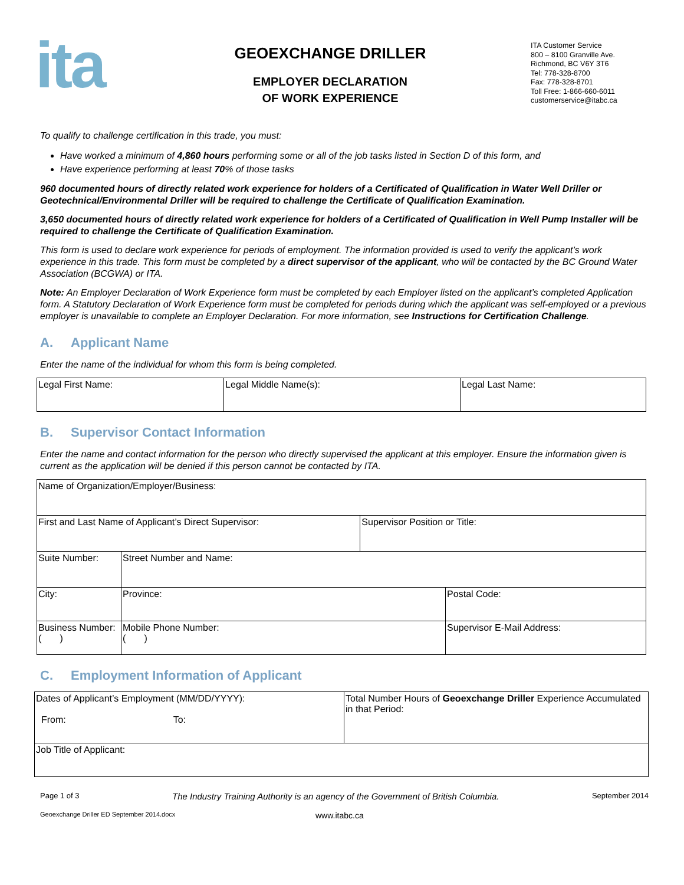ita
GEOEXCHANGE DRILLER
EMPLOYER DECLARATION
OF WORK EXPERIENCE
ITA Customer Service
800 – 8100 Granville Ave.
Richmond, BC V6Y 3T6
Tel: 778-328-8700
Fax: 778-328-8701
Toll Free: 1-866-660-6011
customerservice@itabc.ca
To qualify to challenge certification in this trade, you must:
Have worked a minimum of 4,860 hours performing some or all of the job tasks listed in Section D of this form, and
Have experience performing at least 70% of those tasks
960 documented hours of directly related work experience for holders of a Certificated of Qualification in Water Well Driller or Geotechnical/Environmental Driller will be required to challenge the Certificate of Qualification Examination.
3,650 documented hours of directly related work experience for holders of a Certificated of Qualification in Well Pump Installer will be required to challenge the Certificate of Qualification Examination.
This form is used to declare work experience for periods of employment. The information provided is used to verify the applicant’s work experience in this trade. This form must be completed by a direct supervisor of the applicant, who will be contacted by the BC Ground Water Association (BCGWA) or ITA.
Note: An Employer Declaration of Work Experience form must be completed by each Employer listed on the applicant’s completed Application form. A Statutory Declaration of Work Experience form must be completed for periods during which the applicant was self-employed or a previous employer is unavailable to complete an Employer Declaration. For more information, see Instructions for Certification Challenge.
A. Applicant Name
Enter the name of the individual for whom this form is being completed.
| Legal First Name: | Legal Middle Name(s): | Legal Last Name: |
B. Supervisor Contact Information
Enter the name and contact information for the person who directly supervised the applicant at this employer. Ensure the information given is current as the application will be denied if this person cannot be contacted by ITA.
| Name of Organization/Employer/Business: | | | | |
| First and Last Name of Applicant’s Direct Supervisor: | | | Supervisor Position or Title: | |
| Suite Number: | Street Number and Name: | | | |
| City: | | Province: | | Postal Code: |
| Business Number: ( ) | | Mobile Phone Number: ( ) | | Supervisor E-Mail Address: |
C. Employment Information of Applicant
| Dates of Applicant’s Employment (MM/DD/YYYY): From: To: | Total Number Hours of Geoexchange Driller Experience Accumulated in that Period: |
| Job Title of Applicant: | |
Page 1 of 3 The Industry Training Authority is an agency of the Government of British Columbia. September 2014
Geoexchange Driller ED September 2014.docx www.itabc.ca